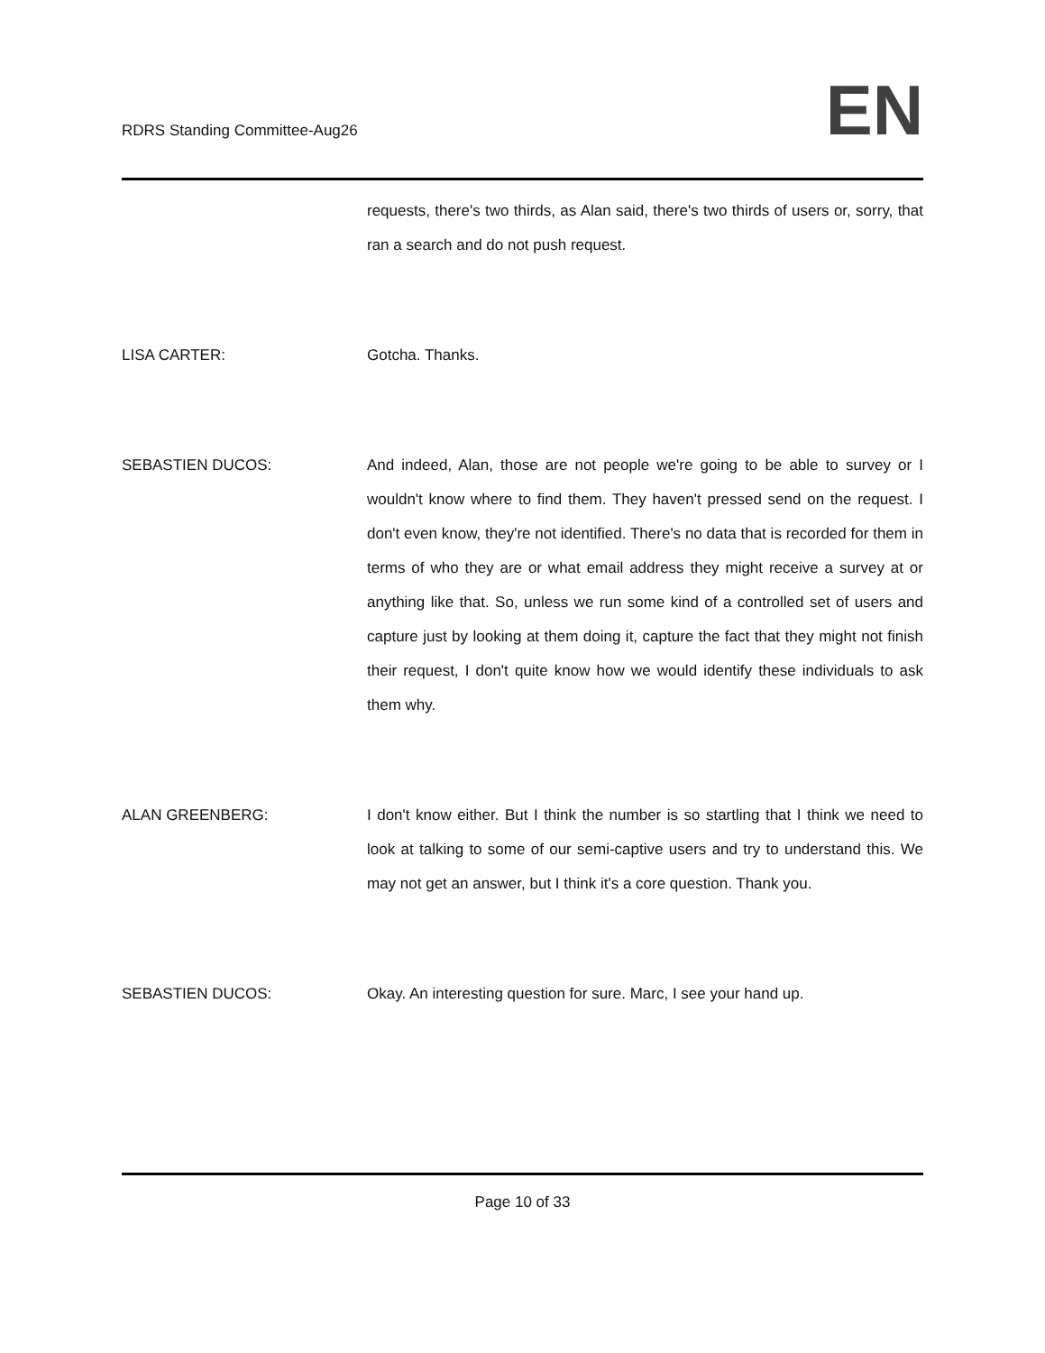RDRS Standing Committee-Aug26
EN
requests, there's two thirds, as Alan said, there's two thirds of users or, sorry, that ran a search and do not push request.
LISA CARTER: Gotcha. Thanks.
SEBASTIEN DUCOS: And indeed, Alan, those are not people we're going to be able to survey or I wouldn't know where to find them. They haven't pressed send on the request. I don't even know, they're not identified. There's no data that is recorded for them in terms of who they are or what email address they might receive a survey at or anything like that. So, unless we run some kind of a controlled set of users and capture just by looking at them doing it, capture the fact that they might not finish their request, I don't quite know how we would identify these individuals to ask them why.
ALAN GREENBERG: I don't know either. But I think the number is so startling that I think we need to look at talking to some of our semi-captive users and try to understand this. We may not get an answer, but I think it's a core question. Thank you.
SEBASTIEN DUCOS: Okay. An interesting question for sure. Marc, I see your hand up.
Page 10 of 33